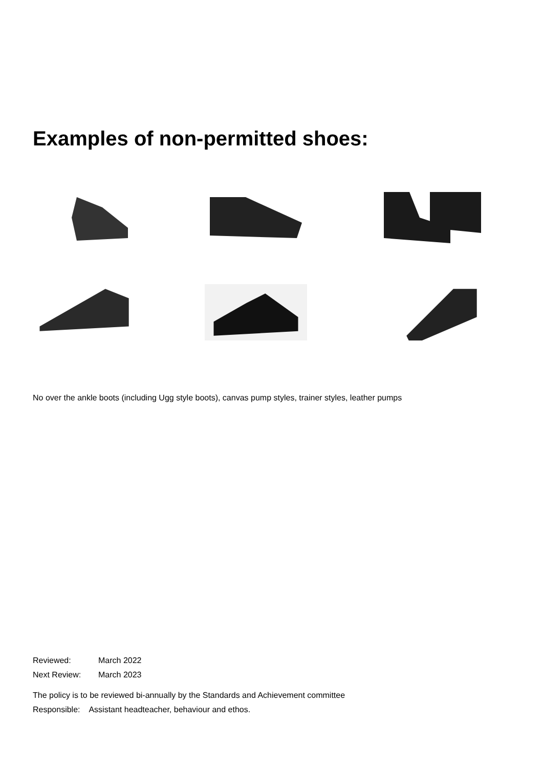Examples of non-permitted shoes:
No over the ankle boots (including Ugg style boots), canvas pump styles, trainer styles, leather pumps
Reviewed: March 2022
Next Review: March 2023
The policy is to be reviewed bi-annually by the Standards and Achievement committee
Responsible: Assistant headteacher, behaviour and ethos.